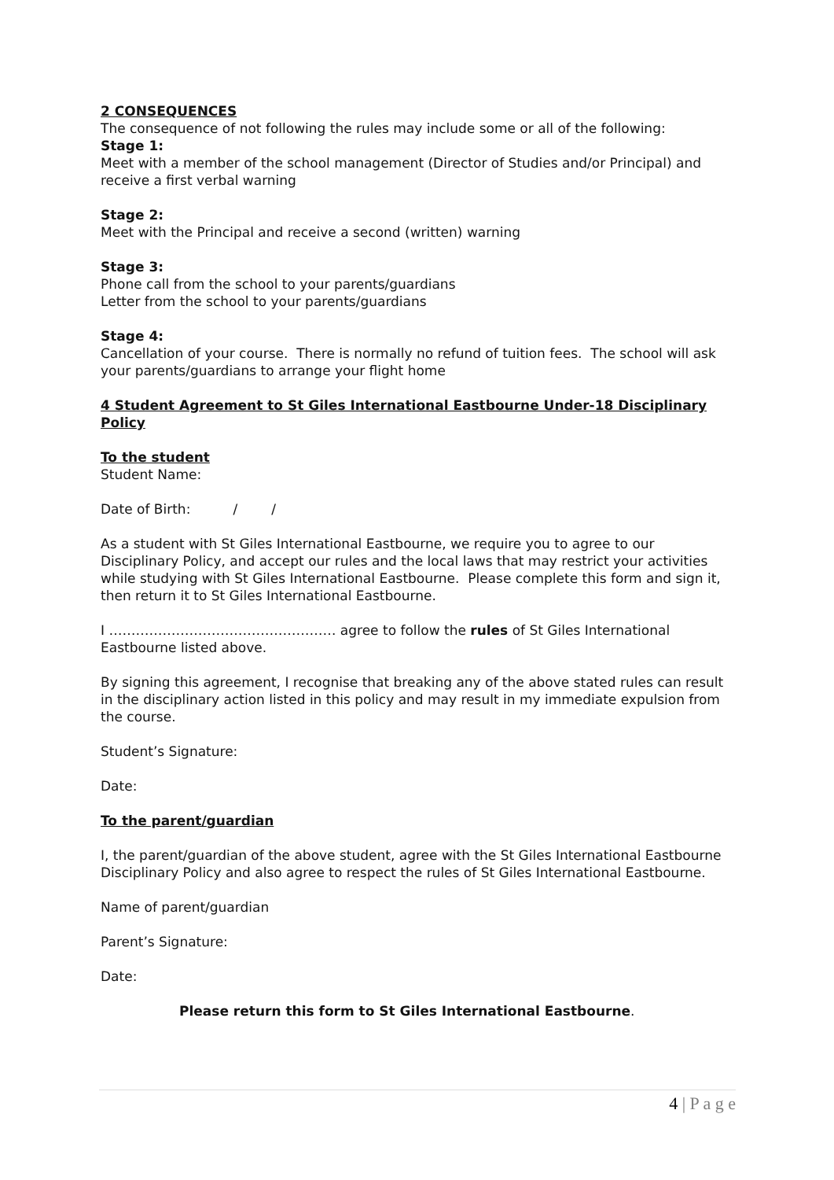2 CONSEQUENCES
The consequence of not following the rules may include some or all of the following:
Stage 1:
Meet with a member of the school management (Director of Studies and/or Principal) and receive a first verbal warning
Stage 2:
Meet with the Principal and receive a second (written) warning
Stage 3:
Phone call from the school to your parents/guardians
Letter from the school to your parents/guardians
Stage 4:
Cancellation of your course. There is normally no refund of tuition fees. The school will ask your parents/guardians to arrange your flight home
4 Student Agreement to St Giles International Eastbourne Under-18 Disciplinary Policy
To the student
Student Name:
Date of Birth: / /
As a student with St Giles International Eastbourne, we require you to agree to our Disciplinary Policy, and accept our rules and the local laws that may restrict your activities while studying with St Giles International Eastbourne. Please complete this form and sign it, then return it to St Giles International Eastbourne.
I …………………………………………… agree to follow the rules of St Giles International Eastbourne listed above.
By signing this agreement, I recognise that breaking any of the above stated rules can result in the disciplinary action listed in this policy and may result in my immediate expulsion from the course.
Student’s Signature:
Date:
To the parent/guardian
I, the parent/guardian of the above student, agree with the St Giles International Eastbourne Disciplinary Policy and also agree to respect the rules of St Giles International Eastbourne.
Name of parent/guardian
Parent’s Signature:
Date:
Please return this form to St Giles International Eastbourne.
4 | P a g e